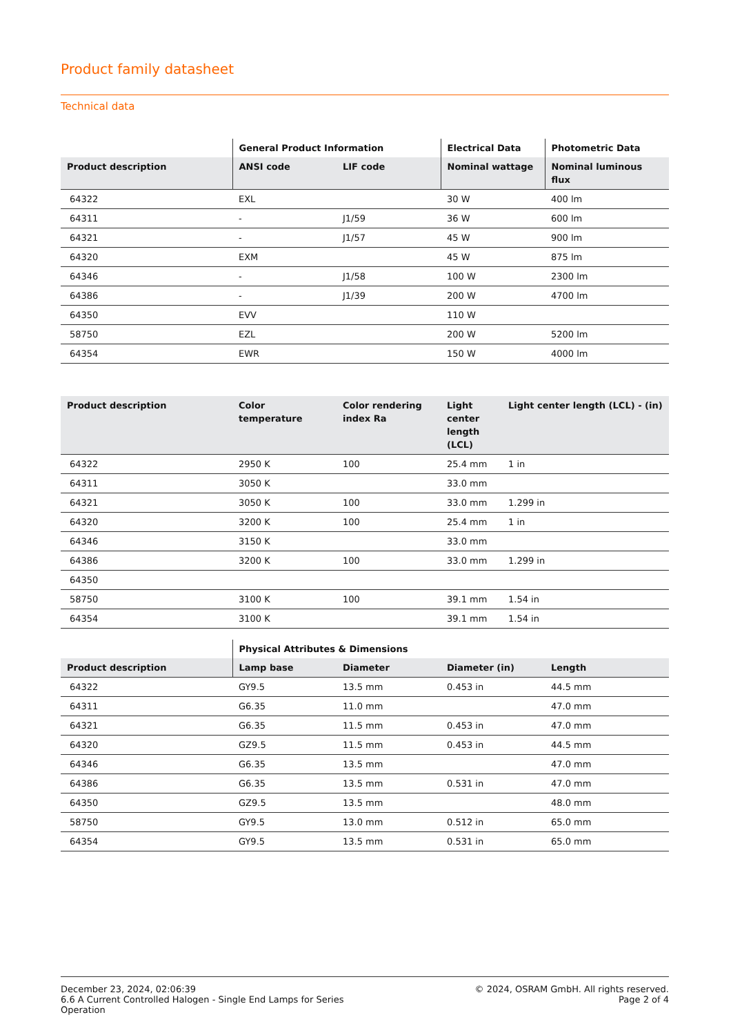Product family datasheet
Technical data
| | General Product Information | | Electrical Data | Photometric Data |
| --- | --- | --- | --- | --- |
| Product description | ANSI code | LIF code | Nominal wattage | Nominal luminous flux |
| 64322 | EXL | | 30 W | 400 lm |
| 64311 | - | J1/59 | 36 W | 600 lm |
| 64321 | - | J1/57 | 45 W | 900 lm |
| 64320 | EXM | | 45 W | 875 lm |
| 64346 | - | J1/58 | 100 W | 2300 lm |
| 64386 | - | J1/39 | 200 W | 4700 lm |
| 64350 | EVV | | 110 W | |
| 58750 | EZL | | 200 W | 5200 lm |
| 64354 | EWR | | 150 W | 4000 lm |
| Product description | Color temperature | Color rendering index Ra | Light center length (LCL) | Light center length (LCL) - (in) |
| --- | --- | --- | --- | --- |
| 64322 | 2950 K | 100 | 25.4 mm | 1 in |
| 64311 | 3050 K | | 33.0 mm | |
| 64321 | 3050 K | 100 | 33.0 mm | 1.299 in |
| 64320 | 3200 K | 100 | 25.4 mm | 1 in |
| 64346 | 3150 K | | 33.0 mm | |
| 64386 | 3200 K | 100 | 33.0 mm | 1.299 in |
| 64350 | | | | |
| 58750 | 3100 K | 100 | 39.1 mm | 1.54 in |
| 64354 | 3100 K | | 39.1 mm | 1.54 in |
| | Physical Attributes & Dimensions | | | |
| --- | --- | --- | --- | --- |
| Product description | Lamp base | Diameter | Diameter (in) | Length |
| 64322 | GY9.5 | 13.5 mm | 0.453 in | 44.5 mm |
| 64311 | G6.35 | 11.0 mm | | 47.0 mm |
| 64321 | G6.35 | 11.5 mm | 0.453 in | 47.0 mm |
| 64320 | GZ9.5 | 11.5 mm | 0.453 in | 44.5 mm |
| 64346 | G6.35 | 13.5 mm | | 47.0 mm |
| 64386 | G6.35 | 13.5 mm | 0.531 in | 47.0 mm |
| 64350 | GZ9.5 | 13.5 mm | | 48.0 mm |
| 58750 | GY9.5 | 13.0 mm | 0.512 in | 65.0 mm |
| 64354 | GY9.5 | 13.5 mm | 0.531 in | 65.0 mm |
December 23, 2024, 02:06:39
6.6 A Current Controlled Halogen - Single End Lamps for Series
Operation
© 2024, OSRAM GmbH. All rights reserved.
Page 2 of 4